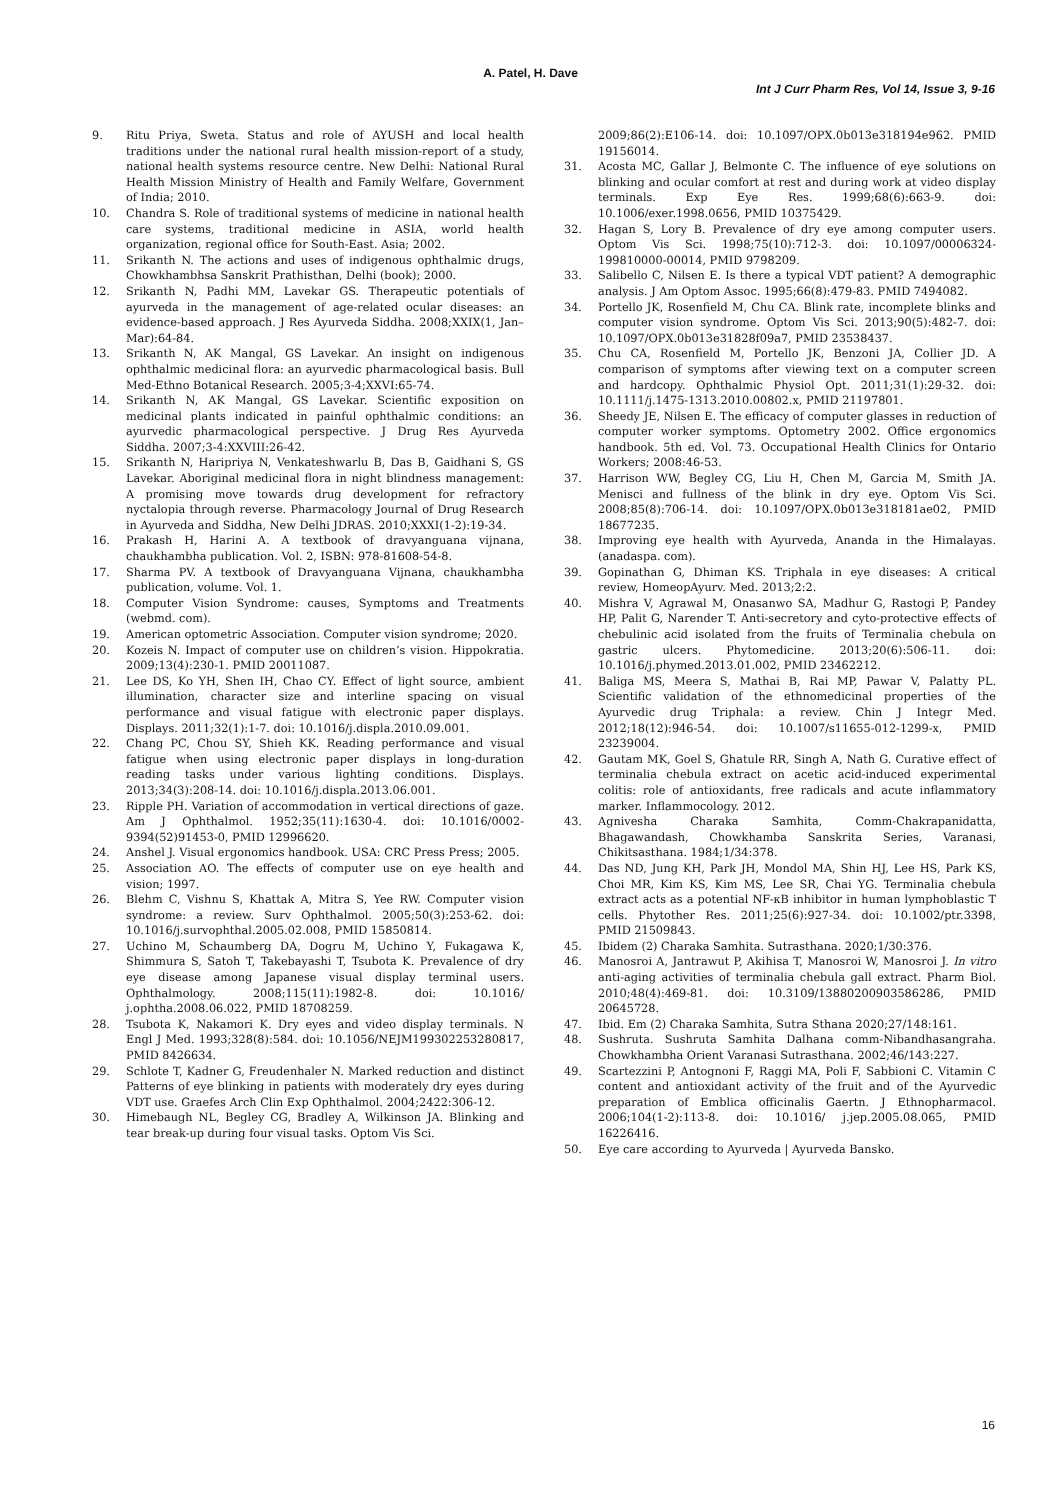A. Patel, H. Dave
Int J Curr Pharm Res, Vol 14, Issue 3, 9-16
9. Ritu Priya, Sweta. Status and role of AYUSH and local health traditions under the national rural health mission-report of a study, national health systems resource centre. New Delhi: National Rural Health Mission Ministry of Health and Family Welfare, Government of India; 2010.
10. Chandra S. Role of traditional systems of medicine in national health care systems, traditional medicine in ASIA, world health organization, regional office for South-East. Asia; 2002.
11. Srikanth N. The actions and uses of indigenous ophthalmic drugs, Chowkhambhsa Sanskrit Prathisthan, Delhi (book); 2000.
12. Srikanth N, Padhi MM, Lavekar GS. Therapeutic potentials of ayurveda in the management of age-related ocular diseases: an evidence-based approach. J Res Ayurveda Siddha. 2008;XXIX(1, Jan–Mar):64-84.
13. Srikanth N, AK Mangal, GS Lavekar. An insight on indigenous ophthalmic medicinal flora: an ayurvedic pharmacological basis. Bull Med-Ethno Botanical Research. 2005;3-4;XXVI:65-74.
14. Srikanth N, AK Mangal, GS Lavekar. Scientific exposition on medicinal plants indicated in painful ophthalmic conditions: an ayurvedic pharmacological perspective. J Drug Res Ayurveda Siddha. 2007;3-4:XXVIII:26-42.
15. Srikanth N, Haripriya N, Venkateshwarlu B, Das B, Gaidhani S, GS Lavekar. Aboriginal medicinal flora in night blindness management: A promising move towards drug development for refractory nyctalopia through reverse. Pharmacology Journal of Drug Research in Ayurveda and Siddha, New Delhi JDRAS. 2010;XXXI(1-2):19-34.
16. Prakash H, Harini A. A textbook of dravyanguana vijnana, chaukhambha publication. Vol. 2, ISBN: 978-81608-54-8.
17. Sharma PV. A textbook of Dravyanguana Vijnana, chaukhambha publication, volume. Vol. 1.
18. Computer Vision Syndrome: causes, Symptoms and Treatments (webmd. com).
19. American optometric Association. Computer vision syndrome; 2020.
20. Kozeis N. Impact of computer use on children’s vision. Hippokratia. 2009;13(4):230-1. PMID 20011087.
21. Lee DS, Ko YH, Shen IH, Chao CY. Effect of light source, ambient illumination, character size and interline spacing on visual performance and visual fatigue with electronic paper displays. Displays. 2011;32(1):1-7. doi: 10.1016/j.displa.2010.09.001.
22. Chang PC, Chou SY, Shieh KK. Reading performance and visual fatigue when using electronic paper displays in long-duration reading tasks under various lighting conditions. Displays. 2013;34(3):208-14. doi: 10.1016/j.displa.2013.06.001.
23. Ripple PH. Variation of accommodation in vertical directions of gaze. Am J Ophthalmol. 1952;35(11):1630-4. doi: 10.1016/0002-9394(52)91453-0, PMID 12996620.
24. Anshel J. Visual ergonomics handbook. USA: CRC Press Press; 2005.
25. Association AO. The effects of computer use on eye health and vision; 1997.
26. Blehm C, Vishnu S, Khattak A, Mitra S, Yee RW. Computer vision syndrome: a review. Surv Ophthalmol. 2005;50(3):253-62. doi: 10.1016/j.survophthal.2005.02.008, PMID 15850814.
27. Uchino M, Schaumberg DA, Dogru M, Uchino Y, Fukagawa K, Shimmura S, Satoh T, Takebayashi T, Tsubota K. Prevalence of dry eye disease among Japanese visual display terminal users. Ophthalmology. 2008;115(11):1982-8. doi: 10.1016/ j.ophtha.2008.06.022, PMID 18708259.
28. Tsubota K, Nakamori K. Dry eyes and video display terminals. N Engl J Med. 1993;328(8):584. doi: 10.1056/NEJM199302253280817, PMID 8426634.
29. Schlote T, Kadner G, Freudenhaler N. Marked reduction and distinct Patterns of eye blinking in patients with moderately dry eyes during VDT use. Graefes Arch Clin Exp Ophthalmol. 2004;2422:306-12.
30. Himebaugh NL, Begley CG, Bradley A, Wilkinson JA. Blinking and tear break-up during four visual tasks. Optom Vis Sci.
2009;86(2):E106-14. doi: 10.1097/OPX.0b013e318194e962. PMID 19156014.
31. Acosta MC, Gallar J, Belmonte C. The influence of eye solutions on blinking and ocular comfort at rest and during work at video display terminals. Exp Eye Res. 1999;68(6):663-9. doi: 10.1006/exer.1998.0656, PMID 10375429.
32. Hagan S, Lory B. Prevalence of dry eye among computer users. Optom Vis Sci. 1998;75(10):712-3. doi: 10.1097/00006324-199810000-00014, PMID 9798209.
33. Salibello C, Nilsen E. Is there a typical VDT patient? A demographic analysis. J Am Optom Assoc. 1995;66(8):479-83. PMID 7494082.
34. Portello JK, Rosenfield M, Chu CA. Blink rate, incomplete blinks and computer vision syndrome. Optom Vis Sci. 2013;90(5):482-7. doi: 10.1097/OPX.0b013e31828f09a7, PMID 23538437.
35. Chu CA, Rosenfield M, Portello JK, Benzoni JA, Collier JD. A comparison of symptoms after viewing text on a computer screen and hardcopy. Ophthalmic Physiol Opt. 2011;31(1):29-32. doi: 10.1111/j.1475-1313.2010.00802.x, PMID 21197801.
36. Sheedy JE, Nilsen E. The efficacy of computer glasses in reduction of computer worker symptoms. Optometry 2002. Office ergonomics handbook. 5th ed. Vol. 73. Occupational Health Clinics for Ontario Workers; 2008:46-53.
37. Harrison WW, Begley CG, Liu H, Chen M, Garcia M, Smith JA. Menisci and fullness of the blink in dry eye. Optom Vis Sci. 2008;85(8):706-14. doi: 10.1097/OPX.0b013e318181ae02, PMID 18677235.
38. Improving eye health with Ayurveda, Ananda in the Himalayas. (anadaspa. com).
39. Gopinathan G, Dhiman KS. Triphala in eye diseases: A critical review, HomeopAyurv. Med. 2013;2:2.
40. Mishra V, Agrawal M, Onasanwo SA, Madhur G, Rastogi P, Pandey HP, Palit G, Narender T. Anti-secretory and cyto-protective effects of chebulinic acid isolated from the fruits of Terminalia chebula on gastric ulcers. Phytomedicine. 2013;20(6):506-11. doi: 10.1016/j.phymed.2013.01.002, PMID 23462212.
41. Baliga MS, Meera S, Mathai B, Rai MP, Pawar V, Palatty PL. Scientific validation of the ethnomedicinal properties of the Ayurvedic drug Triphala: a review. Chin J Integr Med. 2012;18(12):946-54. doi: 10.1007/s11655-012-1299-x, PMID 23239004.
42. Gautam MK, Goel S, Ghatule RR, Singh A, Nath G. Curative effect of terminalia chebula extract on acetic acid-induced experimental colitis: role of antioxidants, free radicals and acute inflammatory marker. Inflammocology. 2012.
43. Agnivesha Charaka Samhita, Comm-Chakrapanidatta, Bhagawandash, Chowkhamba Sanskrita Series, Varanasi, Chikitsasthana. 1984;1/34:378.
44. Das ND, Jung KH, Park JH, Mondol MA, Shin HJ, Lee HS, Park KS, Choi MR, Kim KS, Kim MS, Lee SR, Chai YG. Terminalia chebula extract acts as a potential NF-κB inhibitor in human lymphoblastic T cells. Phytother Res. 2011;25(6):927-34. doi: 10.1002/ptr.3398, PMID 21509843.
45. Ibidem (2) Charaka Samhita. Sutrasthana. 2020;1/30:376.
46. Manosroi A, Jantrawut P, Akihisa T, Manosroi W, Manosroi J. In vitro anti-aging activities of terminalia chebula gall extract. Pharm Biol. 2010;48(4):469-81. doi: 10.3109/13880200903586286, PMID 20645728.
47. Ibid. Em (2) Charaka Samhita, Sutra Sthana 2020;27/148:161.
48. Sushruta. Sushruta Samhita Dalhana comm-Nibandhasangraha. Chowkhambha Orient Varanasi Sutrasthana. 2002;46/143:227.
49. Scartezzini P, Antognoni F, Raggi MA, Poli F, Sabbioni C. Vitamin C content and antioxidant activity of the fruit and of the Ayurvedic preparation of Emblica officinalis Gaertn. J Ethnopharmacol. 2006;104(1-2):113-8. doi: 10.1016/ j.jep.2005.08.065, PMID 16226416.
50. Eye care according to Ayurveda | Ayurveda Bansko.
16